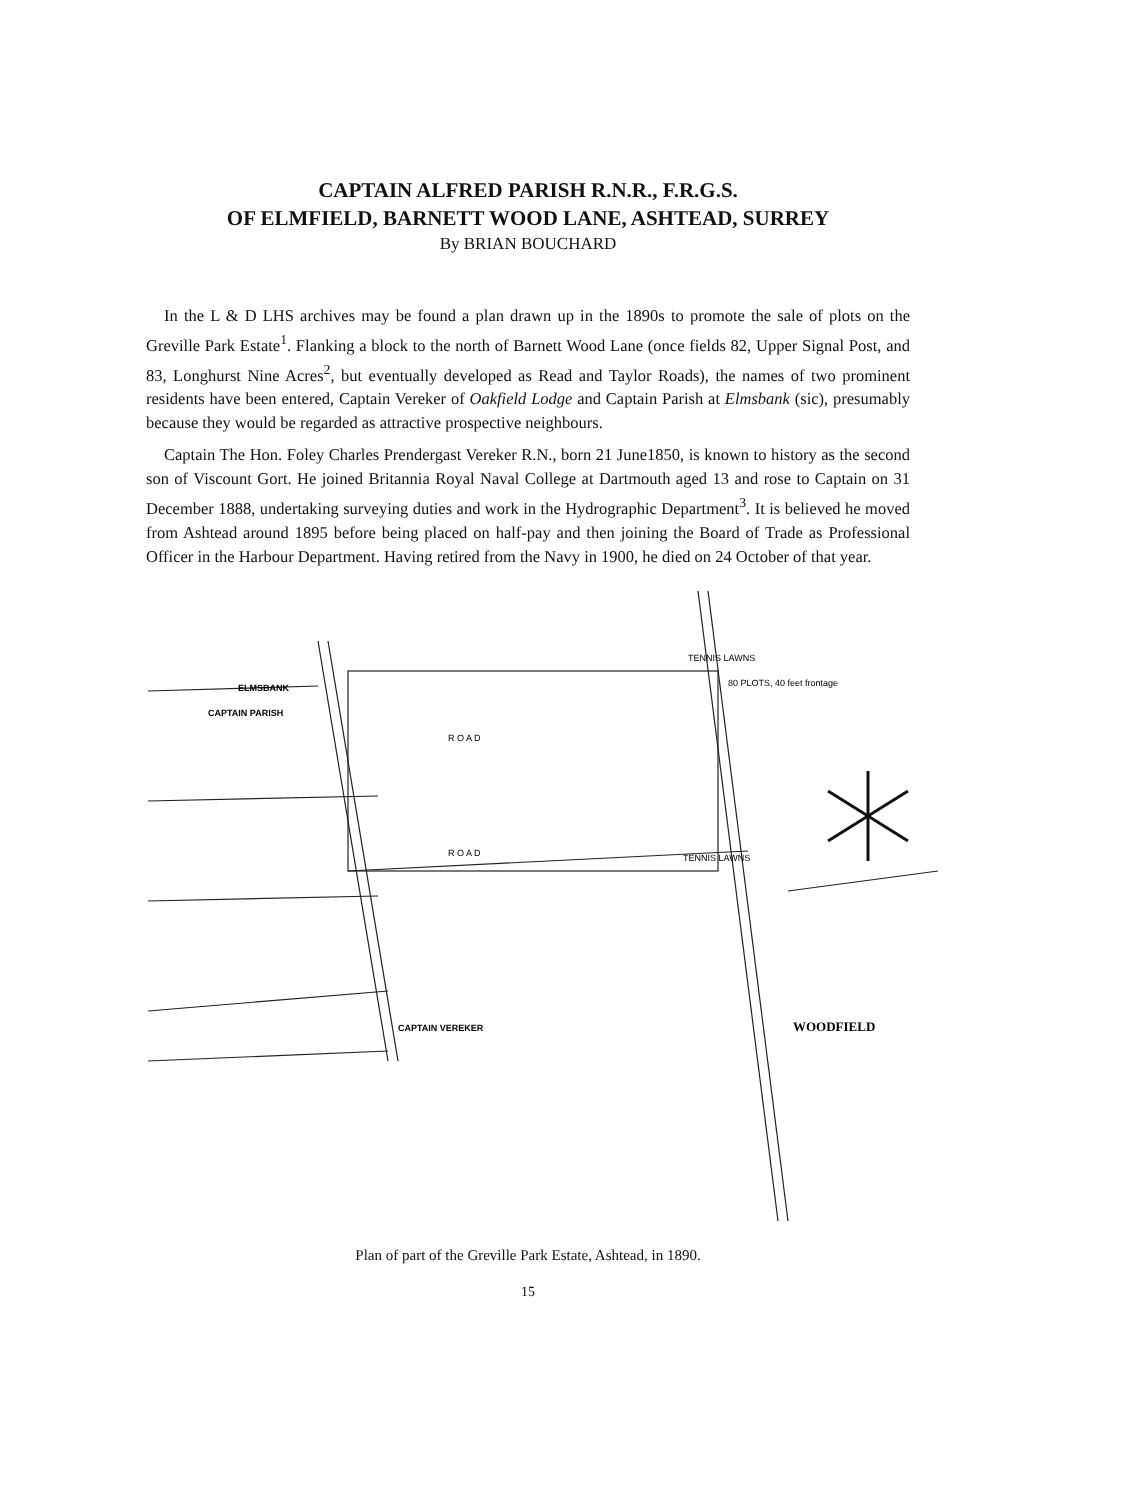CAPTAIN ALFRED PARISH R.N.R., F.R.G.S.
OF ELMFIELD, BARNETT WOOD LANE, ASHTEAD, SURREY
By BRIAN BOUCHARD
In the L & D LHS archives may be found a plan drawn up in the 1890s to promote the sale of plots on the Greville Park Estate<sup>1</sup>. Flanking a block to the north of Barnett Wood Lane (once fields 82, Upper Signal Post, and 83, Longhurst Nine Acres<sup>2</sup>, but eventually developed as Read and Taylor Roads), the names of two prominent residents have been entered, Captain Vereker of Oakfield Lodge and Captain Parish at Elmsbank (sic), presumably because they would be regarded as attractive prospective neighbours.
Captain The Hon. Foley Charles Prendergast Vereker R.N., born 21 June1850, is known to history as the second son of Viscount Gort. He joined Britannia Royal Naval College at Dartmouth aged 13 and rose to Captain on 31 December 1888, undertaking surveying duties and work in the Hydrographic Department<sup>3</sup>. It is believed he moved from Ashtead around 1895 before being placed on half-pay and then joining the Board of Trade as Professional Officer in the Harbour Department. Having retired from the Navy in 1900, he died on 24 October of that year.
ELMSBANK
CAPTAIN PARISH
80 PLOTS, 40 feet frontage
CAPTAIN VEREKER
WOODFIELD
R O A D
R O A D
TENNIS LAWNS
TENNIS LAWNS
Plan of part of the Greville Park Estate, Ashtead, in 1890.
15